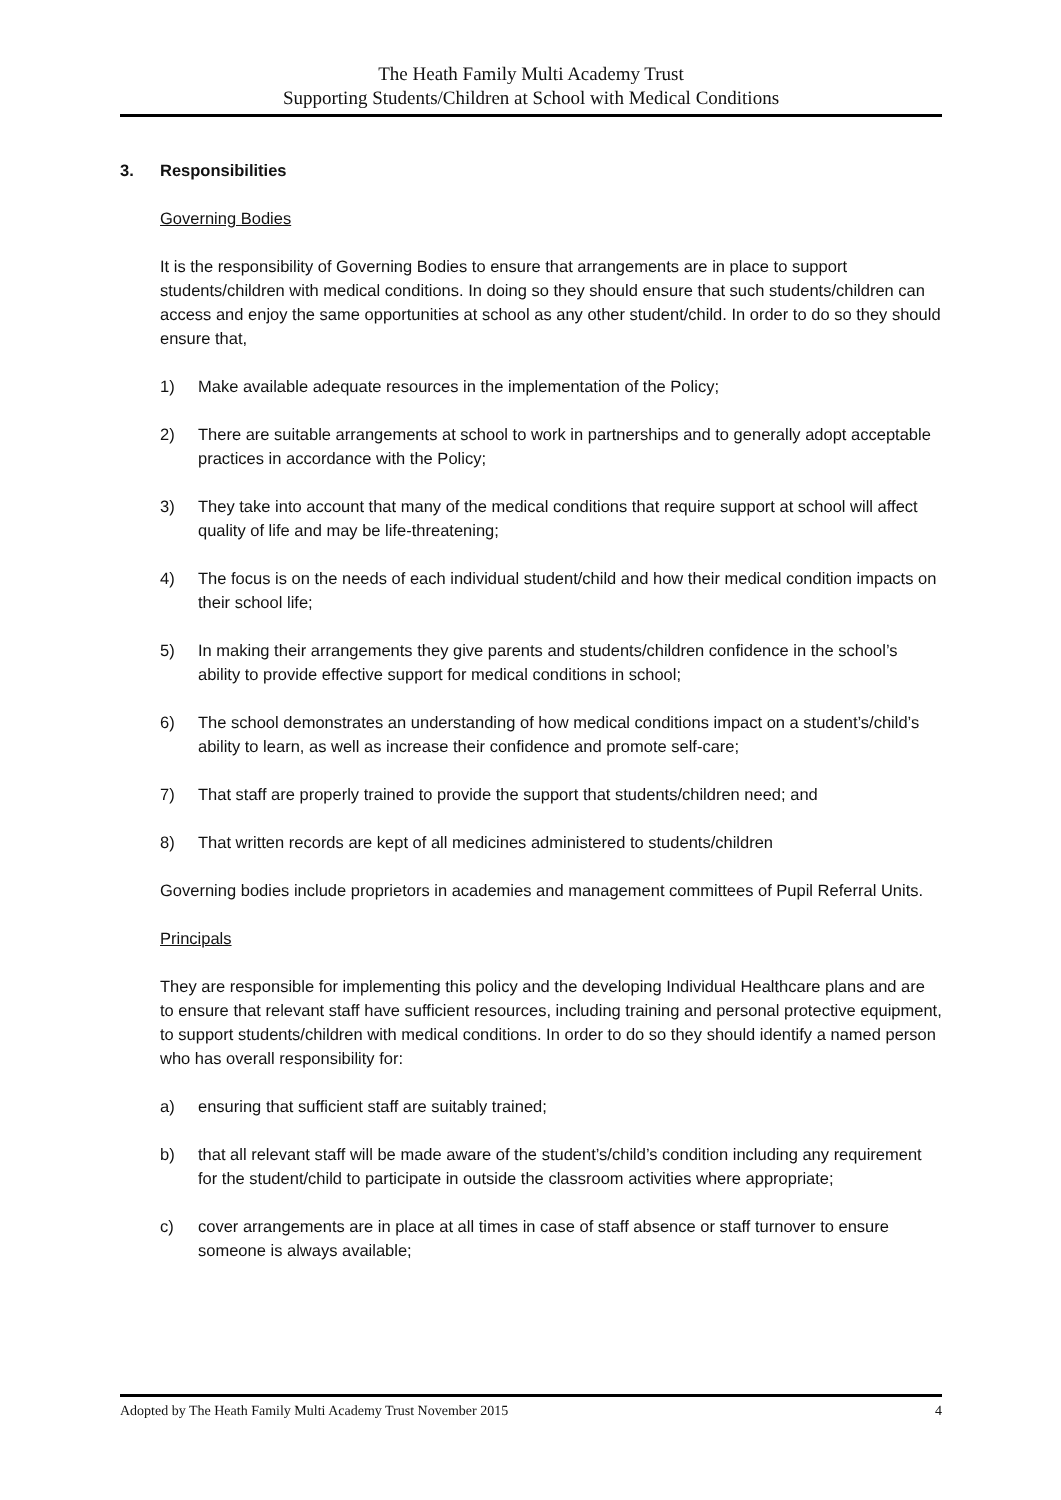The Heath Family Multi Academy Trust
Supporting Students/Children at School with Medical Conditions
3. Responsibilities
Governing Bodies
It is the responsibility of Governing Bodies to ensure that arrangements are in place to support students/children with medical conditions. In doing so they should ensure that such students/children can access and enjoy the same opportunities at school as any other student/child. In order to do so they should ensure that,
1) Make available adequate resources in the implementation of the Policy;
2) There are suitable arrangements at school to work in partnerships and to generally adopt acceptable practices in accordance with the Policy;
3) They take into account that many of the medical conditions that require support at school will affect quality of life and may be life-threatening;
4) The focus is on the needs of each individual student/child and how their medical condition impacts on their school life;
5) In making their arrangements they give parents and students/children confidence in the school’s ability to provide effective support for medical conditions in school;
6) The school demonstrates an understanding of how medical conditions impact on a student’s/child’s ability to learn, as well as increase their confidence and promote self-care;
7) That staff are properly trained to provide the support that students/children need; and
8) That written records are kept of all medicines administered to students/children
Governing bodies include proprietors in academies and management committees of Pupil Referral Units.
Principals
They are responsible for implementing this policy and the developing Individual Healthcare plans and are to ensure that relevant staff have sufficient resources, including training and personal protective equipment, to support students/children with medical conditions. In order to do so they should identify a named person who has overall responsibility for:
a) ensuring that sufficient staff are suitably trained;
b) that all relevant staff will be made aware of the student’s/child’s condition including any requirement for the student/child to participate in outside the classroom activities where appropriate;
c) cover arrangements are in place at all times in case of staff absence or staff turnover to ensure someone is always available;
Adopted by The Heath Family Multi Academy Trust November 2015 4